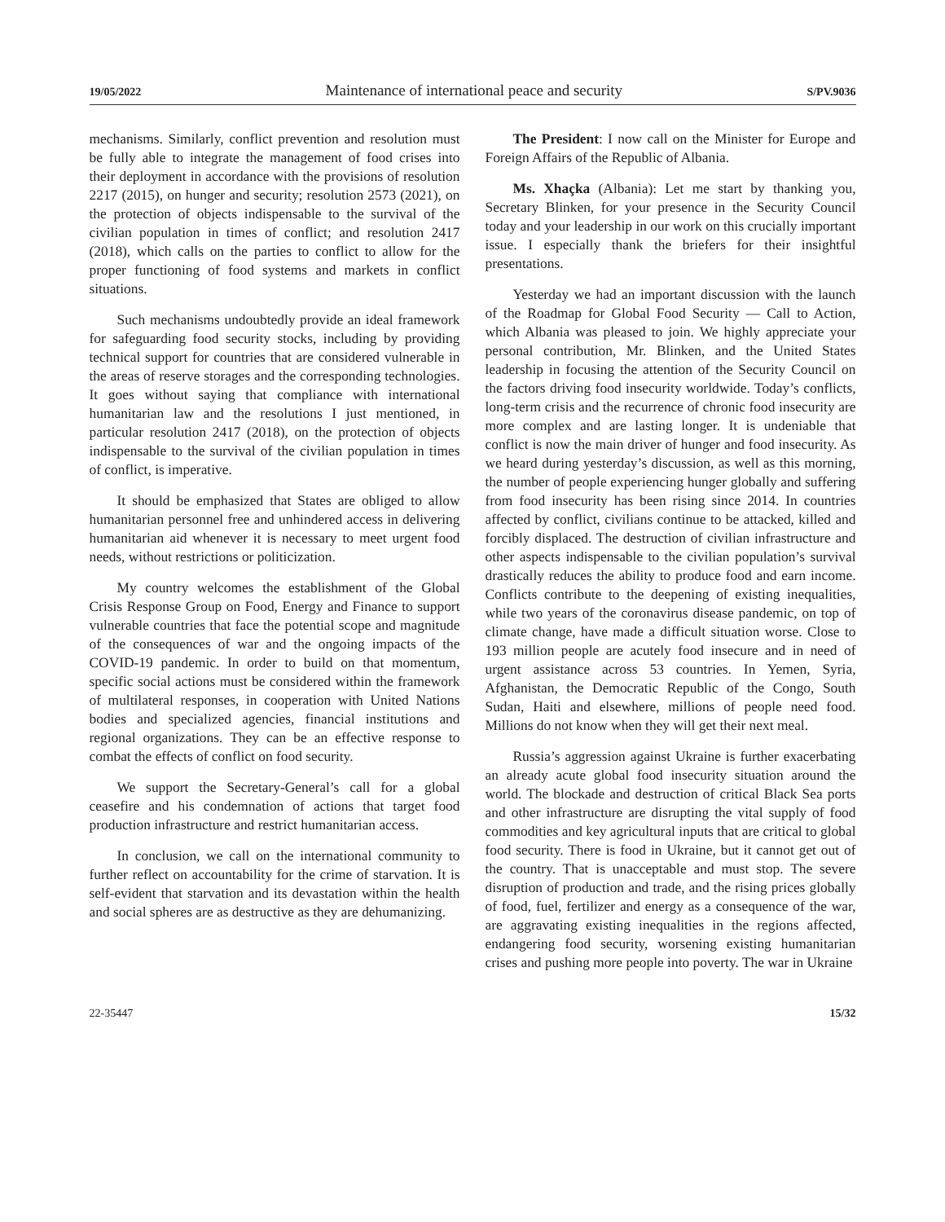19/05/2022 Maintenance of international peace and security S/PV.9036
mechanisms. Similarly, conflict prevention and resolution must be fully able to integrate the management of food crises into their deployment in accordance with the provisions of resolution 2217 (2015), on hunger and security; resolution 2573 (2021), on the protection of objects indispensable to the survival of the civilian population in times of conflict; and resolution 2417 (2018), which calls on the parties to conflict to allow for the proper functioning of food systems and markets in conflict situations.
Such mechanisms undoubtedly provide an ideal framework for safeguarding food security stocks, including by providing technical support for countries that are considered vulnerable in the areas of reserve storages and the corresponding technologies. It goes without saying that compliance with international humanitarian law and the resolutions I just mentioned, in particular resolution 2417 (2018), on the protection of objects indispensable to the survival of the civilian population in times of conflict, is imperative.
It should be emphasized that States are obliged to allow humanitarian personnel free and unhindered access in delivering humanitarian aid whenever it is necessary to meet urgent food needs, without restrictions or politicization.
My country welcomes the establishment of the Global Crisis Response Group on Food, Energy and Finance to support vulnerable countries that face the potential scope and magnitude of the consequences of war and the ongoing impacts of the COVID-19 pandemic. In order to build on that momentum, specific social actions must be considered within the framework of multilateral responses, in cooperation with United Nations bodies and specialized agencies, financial institutions and regional organizations. They can be an effective response to combat the effects of conflict on food security.
We support the Secretary-General’s call for a global ceasefire and his condemnation of actions that target food production infrastructure and restrict humanitarian access.
In conclusion, we call on the international community to further reflect on accountability for the crime of starvation. It is self-evident that starvation and its devastation within the health and social spheres are as destructive as they are dehumanizing.
The President: I now call on the Minister for Europe and Foreign Affairs of the Republic of Albania.
Ms. Xhaçka (Albania): Let me start by thanking you, Secretary Blinken, for your presence in the Security Council today and your leadership in our work on this crucially important issue. I especially thank the briefers for their insightful presentations.
Yesterday we had an important discussion with the launch of the Roadmap for Global Food Security — Call to Action, which Albania was pleased to join. We highly appreciate your personal contribution, Mr. Blinken, and the United States leadership in focusing the attention of the Security Council on the factors driving food insecurity worldwide. Today’s conflicts, long-term crisis and the recurrence of chronic food insecurity are more complex and are lasting longer. It is undeniable that conflict is now the main driver of hunger and food insecurity. As we heard during yesterday’s discussion, as well as this morning, the number of people experiencing hunger globally and suffering from food insecurity has been rising since 2014. In countries affected by conflict, civilians continue to be attacked, killed and forcibly displaced. The destruction of civilian infrastructure and other aspects indispensable to the civilian population’s survival drastically reduces the ability to produce food and earn income. Conflicts contribute to the deepening of existing inequalities, while two years of the coronavirus disease pandemic, on top of climate change, have made a difficult situation worse. Close to 193 million people are acutely food insecure and in need of urgent assistance across 53 countries. In Yemen, Syria, Afghanistan, the Democratic Republic of the Congo, South Sudan, Haiti and elsewhere, millions of people need food. Millions do not know when they will get their next meal.
Russia’s aggression against Ukraine is further exacerbating an already acute global food insecurity situation around the world. The blockade and destruction of critical Black Sea ports and other infrastructure are disrupting the vital supply of food commodities and key agricultural inputs that are critical to global food security. There is food in Ukraine, but it cannot get out of the country. That is unacceptable and must stop. The severe disruption of production and trade, and the rising prices globally of food, fuel, fertilizer and energy as a consequence of the war, are aggravating existing inequalities in the regions affected, endangering food security, worsening existing humanitarian crises and pushing more people into poverty. The war in Ukraine
22-35447 15/32